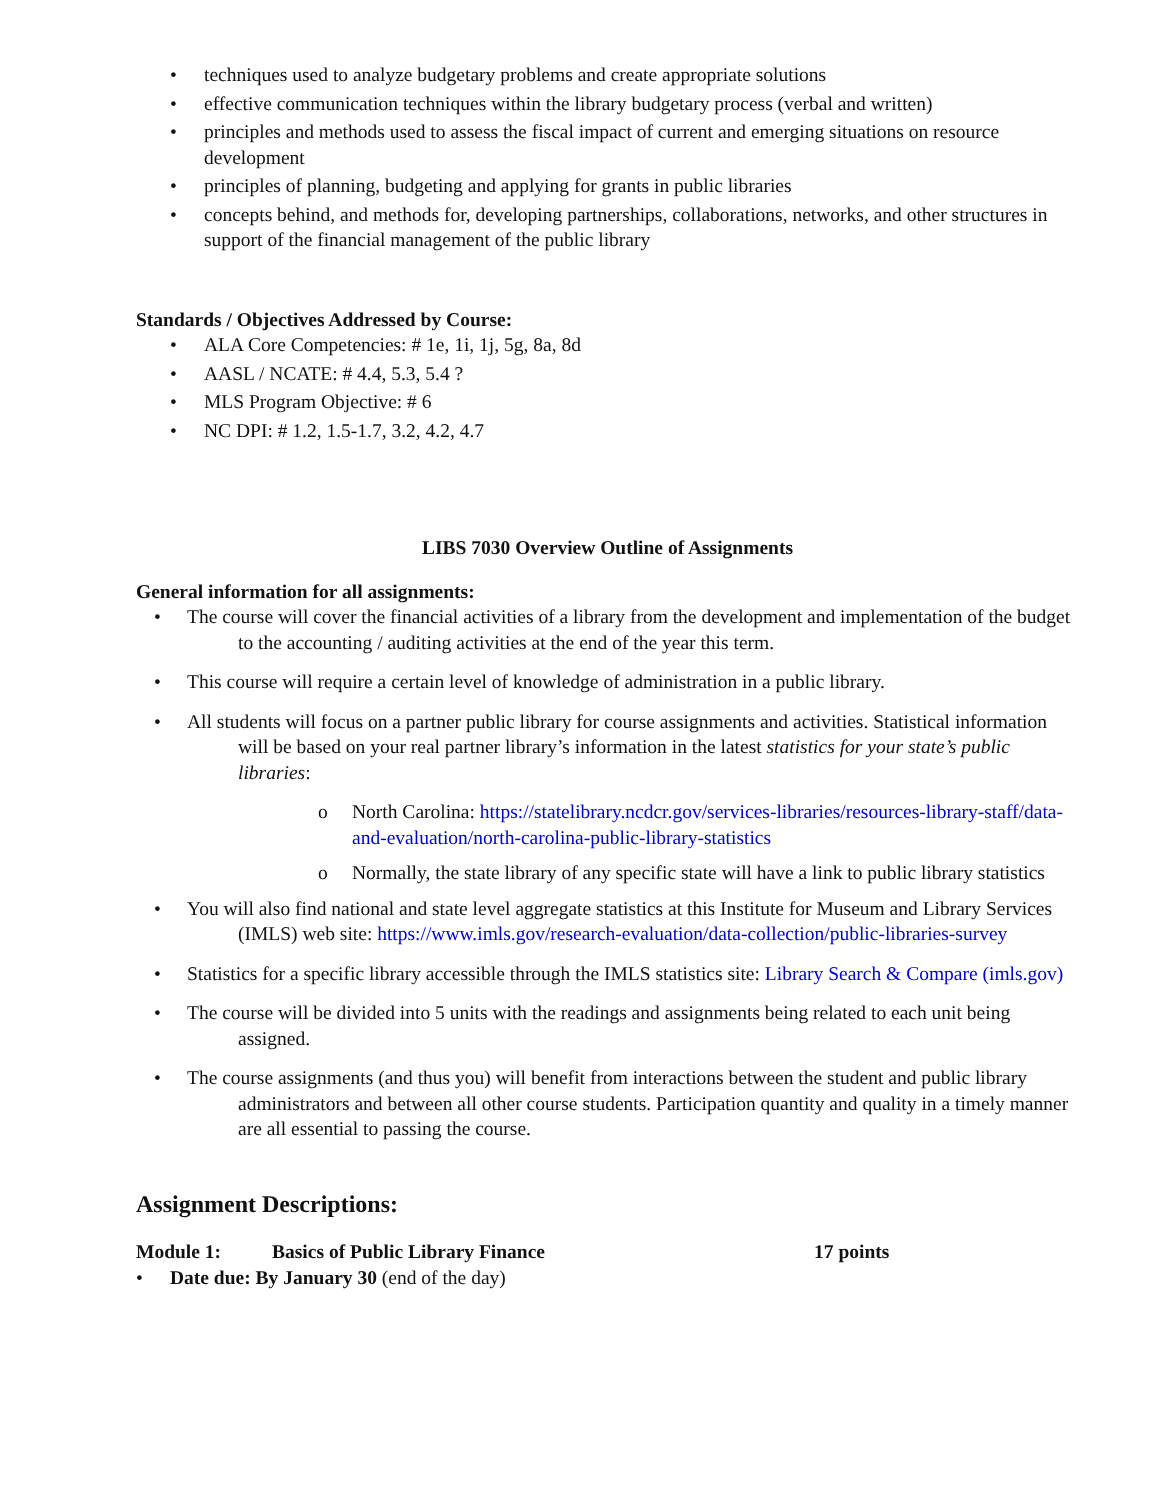• techniques used to analyze budgetary problems and create appropriate solutions
• effective communication techniques within the library budgetary process (verbal and written)
• principles and methods used to assess the fiscal impact of current and emerging situations on resource development
• principles of planning, budgeting and applying for grants in public libraries
• concepts behind, and methods for, developing partnerships, collaborations, networks, and other structures in support of the financial management of the public library
Standards / Objectives Addressed by Course:
• ALA Core Competencies: # 1e, 1i, 1j, 5g, 8a, 8d
• AASL / NCATE: # 4.4, 5.3, 5.4 ?
• MLS Program Objective: # 6
• NC DPI: # 1.2, 1.5-1.7, 3.2, 4.2, 4.7
LIBS 7030 Overview Outline of Assignments
General information for all assignments:
• The course will cover the financial activities of a library from the development and implementation of the budget to the accounting / auditing activities at the end of the year this term.
• This course will require a certain level of knowledge of administration in a public library.
• All students will focus on a partner public library for course assignments and activities. Statistical information will be based on your real partner library’s information in the latest statistics for your state’s public libraries:
o North Carolina: https://statelibrary.ncdcr.gov/services-libraries/resources-library-staff/data-and-evaluation/north-carolina-public-library-statistics
o Normally, the state library of any specific state will have a link to public library statistics
• You will also find national and state level aggregate statistics at this Institute for Museum and Library Services (IMLS) web site: https://www.imls.gov/research-evaluation/data-collection/public-libraries-survey
• Statistics for a specific library accessible through the IMLS statistics site: Library Search & Compare (imls.gov)
• The course will be divided into 5 units with the readings and assignments being related to each unit being assigned.
• The course assignments (and thus you) will benefit from interactions between the student and public library administrators and between all other course students. Participation quantity and quality in a timely manner are all essential to passing the course.
Assignment Descriptions:
Module 1: Basics of Public Library Finance 17 points
• Date due: By January 30 (end of the day)